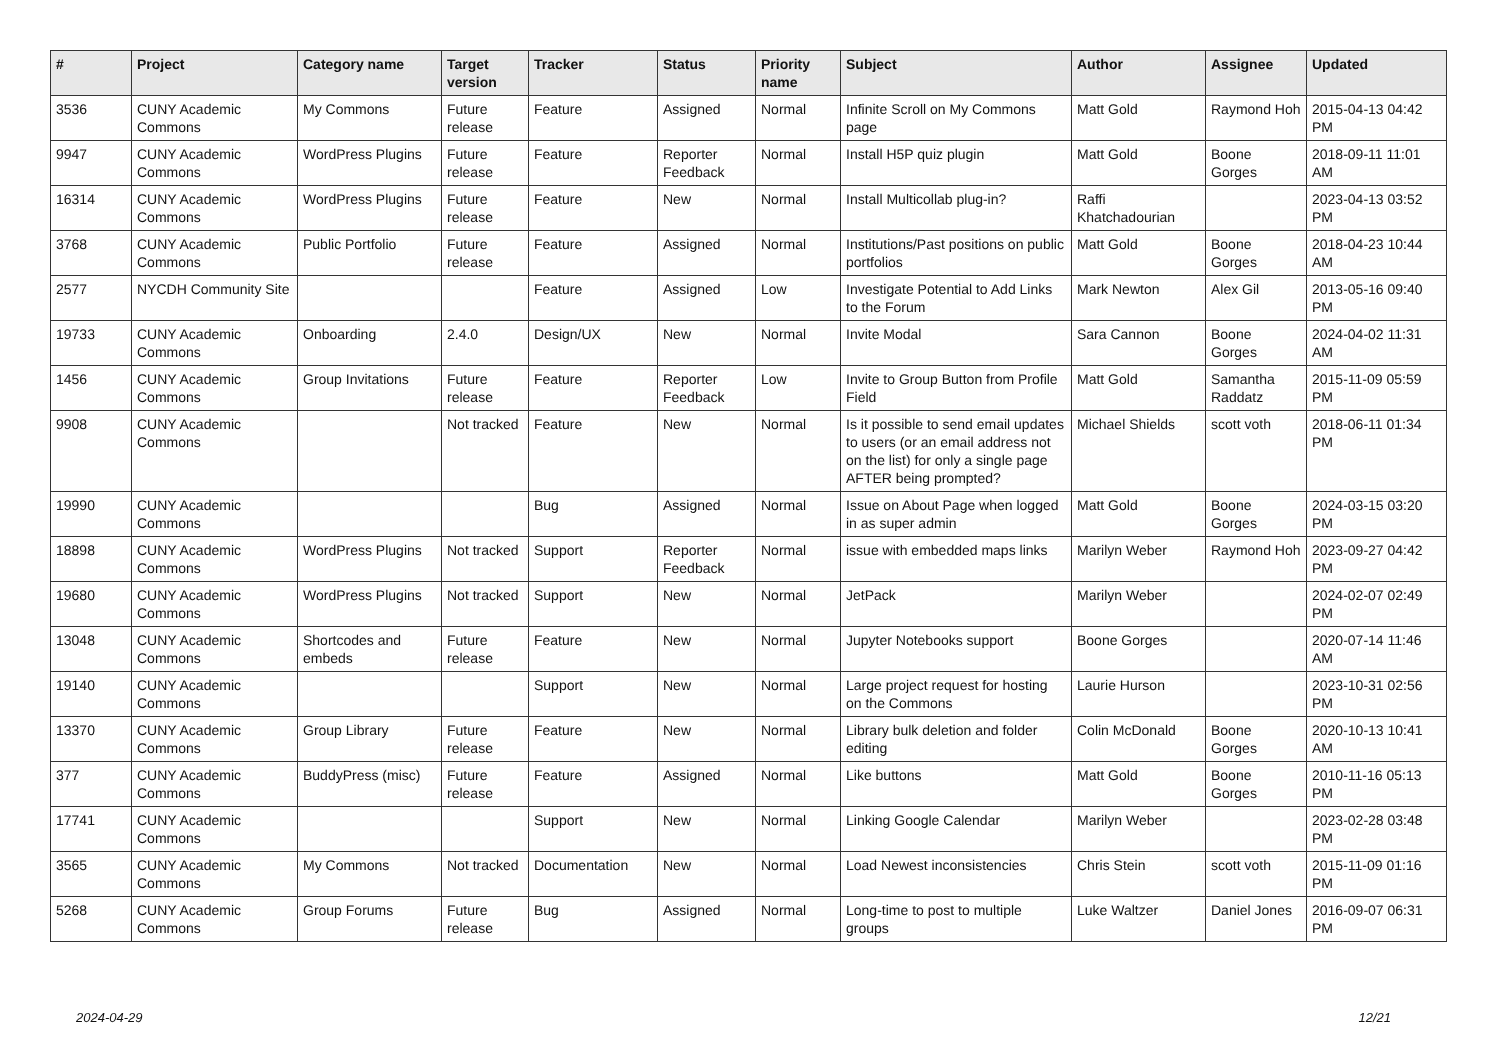| # | Project | Category name | Target version | Tracker | Status | Priority name | Subject | Author | Assignee | Updated |
| --- | --- | --- | --- | --- | --- | --- | --- | --- | --- | --- |
| 3536 | CUNY Academic Commons | My Commons | Future release | Feature | Assigned | Normal | Infinite Scroll on My Commons page | Matt Gold | Raymond Hoh | 2015-04-13 04:42 PM |
| 9947 | CUNY Academic Commons | WordPress Plugins | Future release | Feature | Reporter Feedback | Normal | Install H5P quiz plugin | Matt Gold | Boone Gorges | 2018-09-11 11:01 AM |
| 16314 | CUNY Academic Commons | WordPress Plugins | Future release | Feature | New | Normal | Install Multicollab plug-in? | Raffi Khatchadourian | | 2023-04-13 03:52 PM |
| 3768 | CUNY Academic Commons | Public Portfolio | Future release | Feature | Assigned | Normal | Institutions/Past positions on public portfolios | Matt Gold | Boone Gorges | 2018-04-23 10:44 AM |
| 2577 | NYCDH Community Site | | | Feature | Assigned | Low | Investigate Potential to Add Links to the Forum | Mark Newton | Alex Gil | 2013-05-16 09:40 PM |
| 19733 | CUNY Academic Commons | Onboarding | 2.4.0 | Design/UX | New | Normal | Invite Modal | Sara Cannon | Boone Gorges | 2024-04-02 11:31 AM |
| 1456 | CUNY Academic Commons | Group Invitations | Future release | Feature | Reporter Feedback | Low | Invite to Group Button from Profile Field | Matt Gold | Samantha Raddatz | 2015-11-09 05:59 PM |
| 9908 | CUNY Academic Commons | | Not tracked | Feature | New | Normal | Is it possible to send email updates to users (or an email address not on the list) for only a single page AFTER being prompted? | Michael Shields | scott voth | 2018-06-11 01:34 PM |
| 19990 | CUNY Academic Commons | | | Bug | Assigned | Normal | Issue on About Page when logged in as super admin | Matt Gold | Boone Gorges | 2024-03-15 03:20 PM |
| 18898 | CUNY Academic Commons | WordPress Plugins | Not tracked | Support | Reporter Feedback | Normal | issue with embedded maps links | Marilyn Weber | Raymond Hoh | 2023-09-27 04:42 PM |
| 19680 | CUNY Academic Commons | WordPress Plugins | Not tracked | Support | New | Normal | JetPack | Marilyn Weber | | 2024-02-07 02:49 PM |
| 13048 | CUNY Academic Commons | Shortcodes and embeds | Future release | Feature | New | Normal | Jupyter Notebooks support | Boone Gorges | | 2020-07-14 11:46 AM |
| 19140 | CUNY Academic Commons | | | Support | New | Normal | Large project request for hosting on the Commons | Laurie Hurson | | 2023-10-31 02:56 PM |
| 13370 | CUNY Academic Commons | Group Library | Future release | Feature | New | Normal | Library bulk deletion and folder editing | Colin McDonald | Boone Gorges | 2020-10-13 10:41 AM |
| 377 | CUNY Academic Commons | BuddyPress (misc) | Future release | Feature | Assigned | Normal | Like buttons | Matt Gold | Boone Gorges | 2010-11-16 05:13 PM |
| 17741 | CUNY Academic Commons | | | Support | New | Normal | Linking Google Calendar | Marilyn Weber | | 2023-02-28 03:48 PM |
| 3565 | CUNY Academic Commons | My Commons | Not tracked | Documentation | New | Normal | Load Newest inconsistencies | Chris Stein | scott voth | 2015-11-09 01:16 PM |
| 5268 | CUNY Academic Commons | Group Forums | Future release | Bug | Assigned | Normal | Long-time to post to multiple groups | Luke Waltzer | Daniel Jones | 2016-09-07 06:31 PM |
2024-04-29 12/21